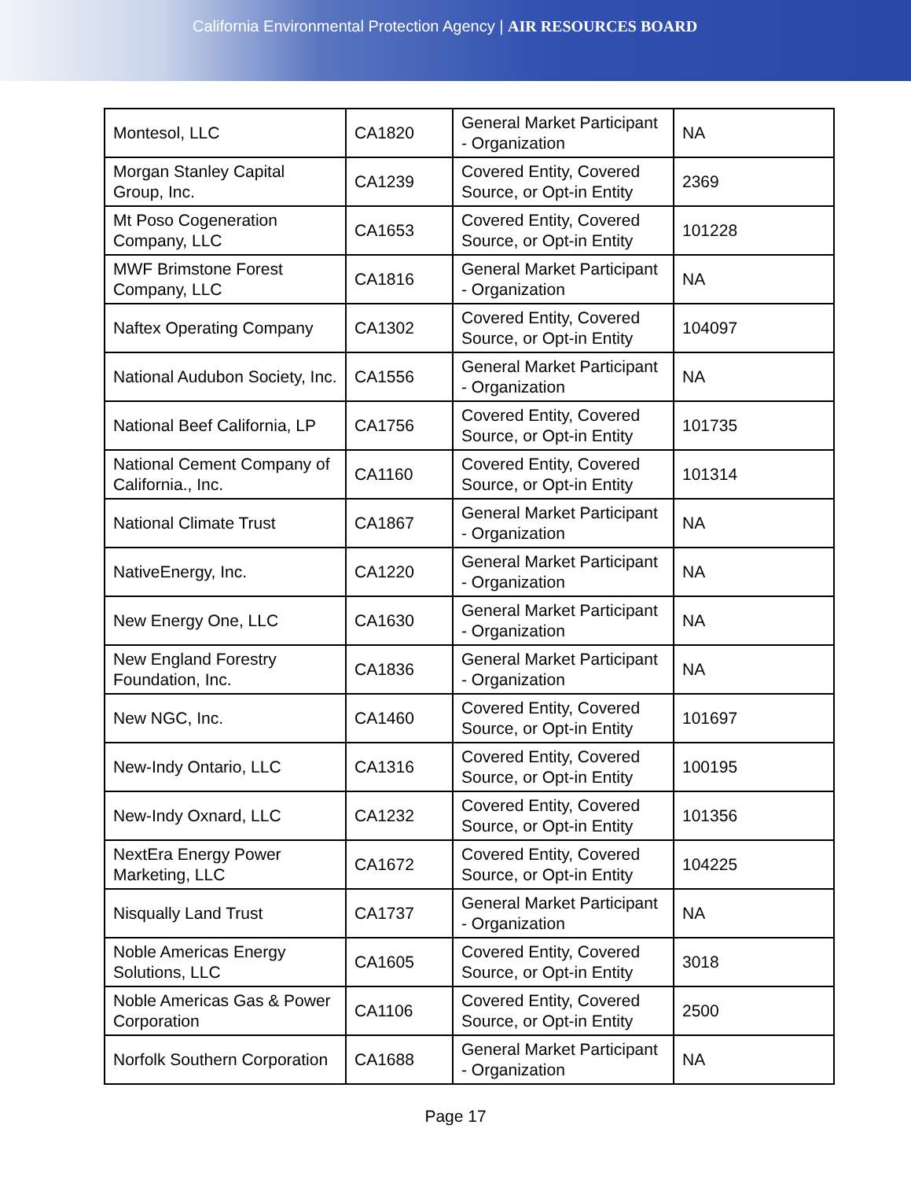California Environmental Protection Agency | AIR RESOURCES BOARD
| Montesol, LLC | CA1820 | General Market Participant - Organization | NA |
| Morgan Stanley Capital Group, Inc. | CA1239 | Covered Entity, Covered Source, or Opt-in Entity | 2369 |
| Mt Poso Cogeneration Company, LLC | CA1653 | Covered Entity, Covered Source, or Opt-in Entity | 101228 |
| MWF Brimstone Forest Company, LLC | CA1816 | General Market Participant - Organization | NA |
| Naftex Operating Company | CA1302 | Covered Entity, Covered Source, or Opt-in Entity | 104097 |
| National Audubon Society, Inc. | CA1556 | General Market Participant - Organization | NA |
| National Beef California, LP | CA1756 | Covered Entity, Covered Source, or Opt-in Entity | 101735 |
| National Cement Company of California., Inc. | CA1160 | Covered Entity, Covered Source, or Opt-in Entity | 101314 |
| National Climate Trust | CA1867 | General Market Participant - Organization | NA |
| NativeEnergy, Inc. | CA1220 | General Market Participant - Organization | NA |
| New Energy One, LLC | CA1630 | General Market Participant - Organization | NA |
| New England Forestry Foundation, Inc. | CA1836 | General Market Participant - Organization | NA |
| New NGC, Inc. | CA1460 | Covered Entity, Covered Source, or Opt-in Entity | 101697 |
| New-Indy Ontario, LLC | CA1316 | Covered Entity, Covered Source, or Opt-in Entity | 100195 |
| New-Indy Oxnard, LLC | CA1232 | Covered Entity, Covered Source, or Opt-in Entity | 101356 |
| NextEra Energy Power Marketing, LLC | CA1672 | Covered Entity, Covered Source, or Opt-in Entity | 104225 |
| Nisqually Land Trust | CA1737 | General Market Participant - Organization | NA |
| Noble Americas Energy Solutions, LLC | CA1605 | Covered Entity, Covered Source, or Opt-in Entity | 3018 |
| Noble Americas Gas & Power Corporation | CA1106 | Covered Entity, Covered Source, or Opt-in Entity | 2500 |
| Norfolk Southern Corporation | CA1688 | General Market Participant - Organization | NA |
Page 17